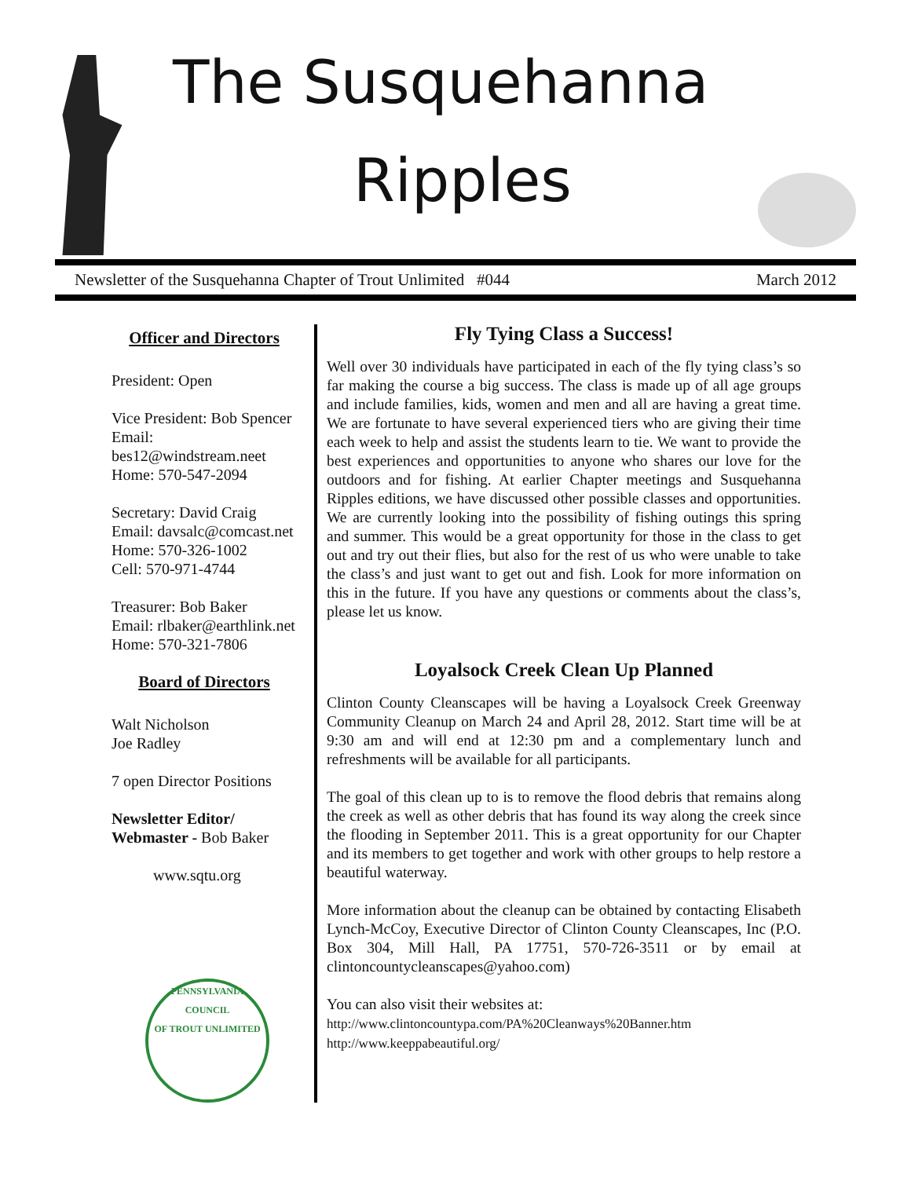The Susquehanna
Ripples
Newsletter of the Susquehanna Chapter of Trout Unlimited #044 March 2012
Officer and Directors
President: Open
Vice President: Bob Spencer
Email:
bes12@windstream.neet
Home: 570-547-2094
Secretary: David Craig
Email: davsalc@comcast.net
Home: 570-326-1002
Cell: 570-971-4744
Treasurer: Bob Baker
Email: rlbaker@earthlink.net
Home: 570-321-7806
Board of Directors
Walt Nicholson
Joe Radley
7 open Director Positions
Newsletter Editor/
Webmaster - Bob Baker
www.sqtu.org
PENNSYLVANIA COUNCIL
OF TROUT UNLIMITED
Fly Tying Class a Success!
Well over 30 individuals have participated in each of the fly tying class’s so far making the course a big success. The class is made up of all age groups and include families, kids, women and men and all are having a great time. We are fortunate to have several experienced tiers who are giving their time each week to help and assist the students learn to tie. We want to provide the best experiences and opportunities to anyone who shares our love for the outdoors and for fishing. At earlier Chapter meetings and Susquehanna Ripples editions, we have discussed other possible classes and opportunities. We are currently looking into the possibility of fishing outings this spring and summer. This would be a great opportunity for those in the class to get out and try out their flies, but also for the rest of us who were unable to take the class’s and just want to get out and fish. Look for more information on this in the future. If you have any questions or comments about the class’s, please let us know.
Loyalsock Creek Clean Up Planned
Clinton County Cleanscapes will be having a Loyalsock Creek Greenway Community Cleanup on March 24 and April 28, 2012. Start time will be at 9:30 am and will end at 12:30 pm and a complementary lunch and refreshments will be available for all participants.
The goal of this clean up to is to remove the flood debris that remains along the creek as well as other debris that has found its way along the creek since the flooding in September 2011. This is a great opportunity for our Chapter and its members to get together and work with other groups to help restore a beautiful waterway.
More information about the cleanup can be obtained by contacting Elisabeth Lynch-McCoy, Executive Director of Clinton County Cleanscapes, Inc (P.O. Box 304, Mill Hall, PA 17751, 570-726-3511 or by email at clintoncountycleanscapes@yahoo.com)
You can also visit their websites at:
http://www.clintoncountypa.com/PA%20Cleanways%20Banner.htm
http://www.keeppabeautiful.org/